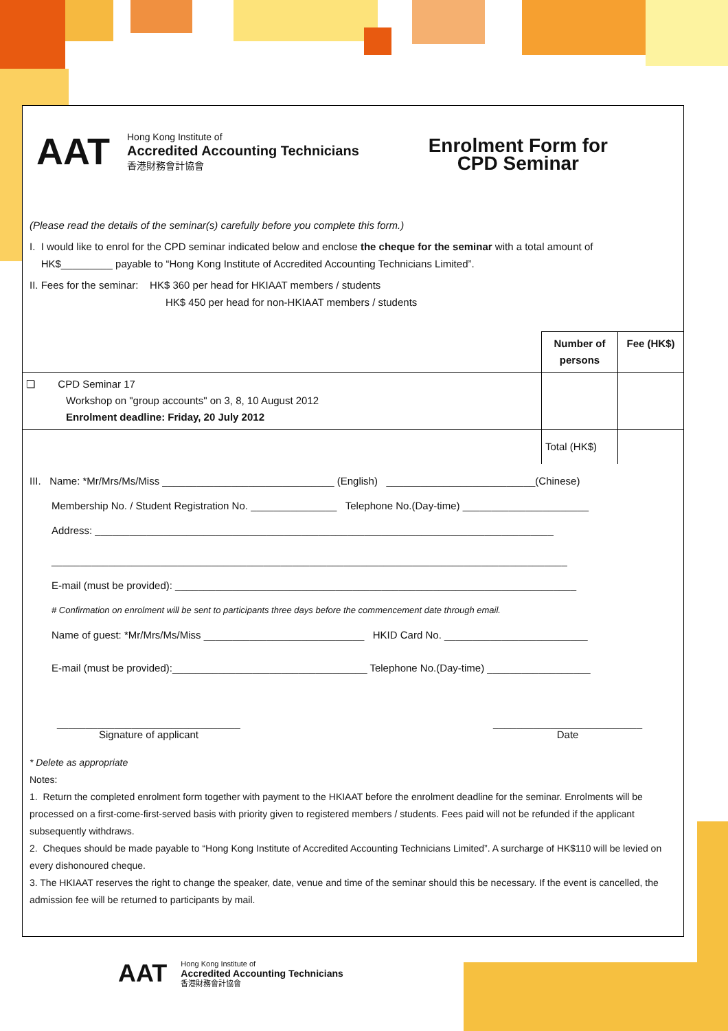AAT
Hong Kong Institute of
Accredited Accounting Technicians
香港財務會計協會
Enrolment Form for
CPD Seminar
(Please read the details of the seminar(s) carefully before you complete this form.)
I. I would like to enrol for the CPD seminar indicated below and enclose the cheque for the seminar with a total amount of
HK$_________ payable to “Hong Kong Institute of Accredited Accounting Technicians Limited”.
II. Fees for the seminar: HK$ 360 per head for HKIAAT members / students
HK$ 450 per head for non-HKIAAT members / students
| | Number of persons | Fee (HK$) |
| --- | --- | --- |
| ❏ CPD Seminar 17 Workshop on "group accounts" on 3, 8, 10 August 2012 Enrolment deadline: Friday, 20 July 2012 | | |
| | Total (HK$) | |
III. Name: *Mr/Mrs/Ms/Miss ______________________________ (English) __________________________(Chinese)
Membership No. / Student Registration No. _______________ Telephone No.(Day-time) ______________________
Address: ________________________________________________________________________________
__________________________________________________________________________________________
E-mail (must be provided): ______________________________________________________________________
# Confirmation on enrolment will be sent to participants three days before the commencement date through email.
Name of guest: *Mr/Mrs/Ms/Miss ____________________________ HKID Card No. _________________________
E-mail (must be provided):__________________________________ Telephone No.(Day-time) __________________
________________________________
Signature of applicant
__________________________
Date
* Delete as appropriate
Notes:
1. Return the completed enrolment form together with payment to the HKIAAT before the enrolment deadline for the seminar. Enrolments will be processed on a first-come-first-served basis with priority given to registered members / students. Fees paid will not be refunded if the applicant subsequently withdraws.
2. Cheques should be made payable to “Hong Kong Institute of Accredited Accounting Technicians Limited”. A surcharge of HK$110 will be levied on every dishonoured cheque.
3. The HKIAAT reserves the right to change the speaker, date, venue and time of the seminar should this be necessary. If the event is cancelled, the admission fee will be returned to participants by mail.
AAT
Hong Kong Institute of
Accredited Accounting Technicians
香港財務會計協會